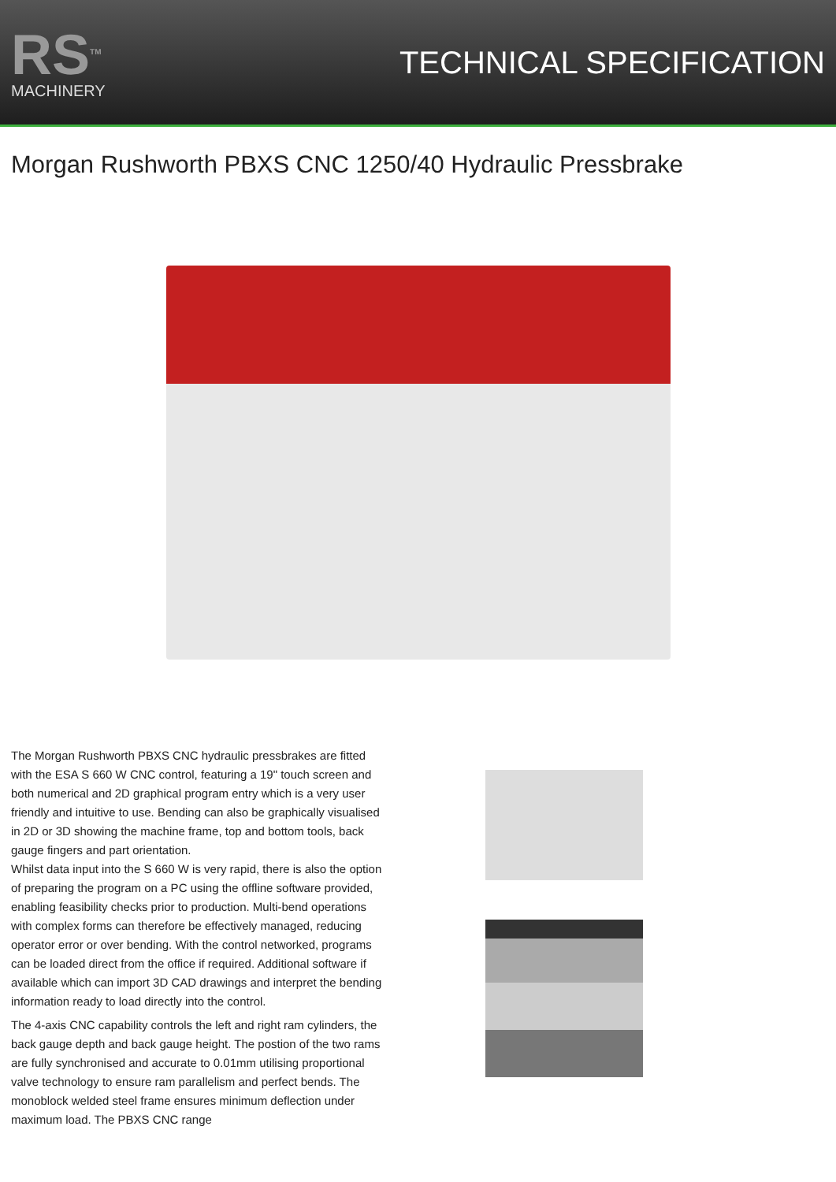RS<sup>TM</sup>
MACHINERY
TECHNICAL SPECIFICATION
Morgan Rushworth PBXS CNC 1250/40 Hydraulic Pressbrake
The Morgan Rushworth PBXS CNC hydraulic pressbrakes are fitted with the ESA S 660 W CNC control, featuring a 19" touch screen and both numerical and 2D graphical program entry which is a very user friendly and intuitive to use. Bending can also be graphically visualised in 2D or 3D showing the machine frame, top and bottom tools, back gauge fingers and part orientation.
Whilst data input into the S 660 W is very rapid, there is also the option of preparing the program on a PC using the offline software provided, enabling feasibility checks prior to production. Multi-bend operations with complex forms can therefore be effectively managed, reducing operator error or over bending. With the control networked, programs can be loaded direct from the office if required. Additional software if available which can import 3D CAD drawings and interpret the bending information ready to load directly into the control.
The 4-axis CNC capability controls the left and right ram cylinders, the back gauge depth and back gauge height. The postion of the two rams are fully synchronised and accurate to 0.01mm utilising proportional valve technology to ensure ram parallelism and perfect bends. The monoblock welded steel frame ensures minimum deflection under maximum load. The PBXS CNC range